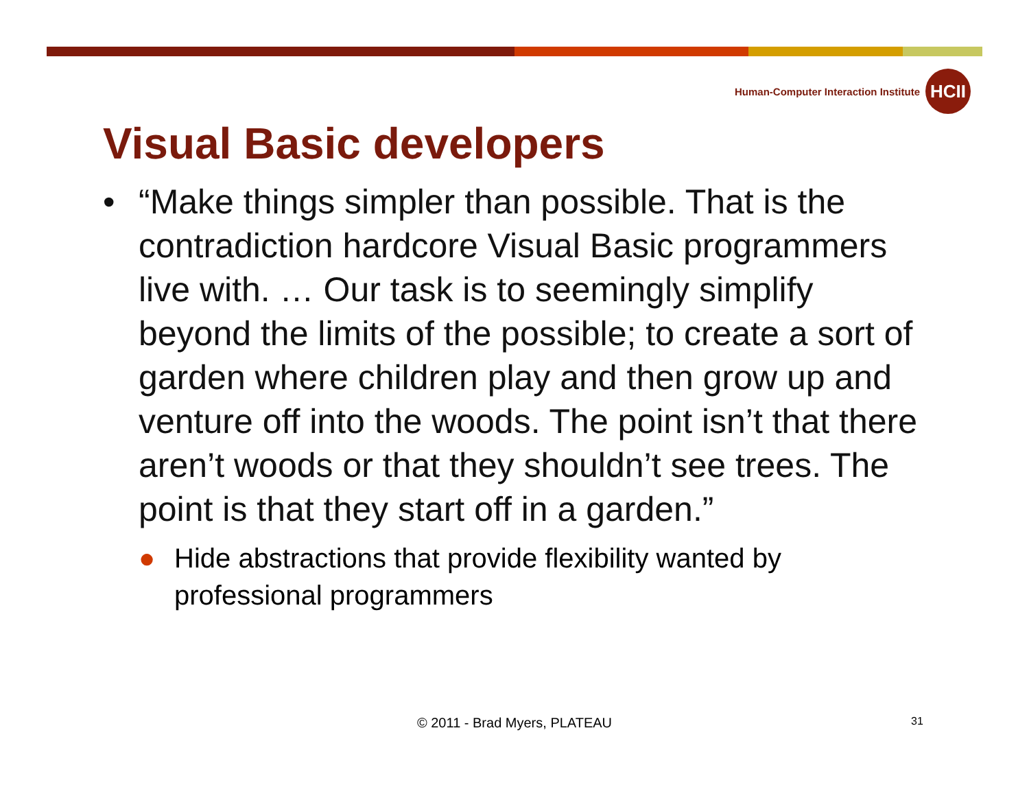Human-Computer Interaction Institute
HCII
Visual Basic developers
• “Make things simpler than possible. That is the contradiction hardcore Visual Basic programmers live with. … Our task is to seemingly simplify beyond the limits of the possible; to create a sort of garden where children play and then grow up and venture off into the woods. The point isn’t that there aren’t woods or that they shouldn’t see trees. The point is that they start off in a garden.”
● Hide abstractions that provide flexibility wanted by professional programmers
© 2011 - Brad Myers, PLATEAU 31